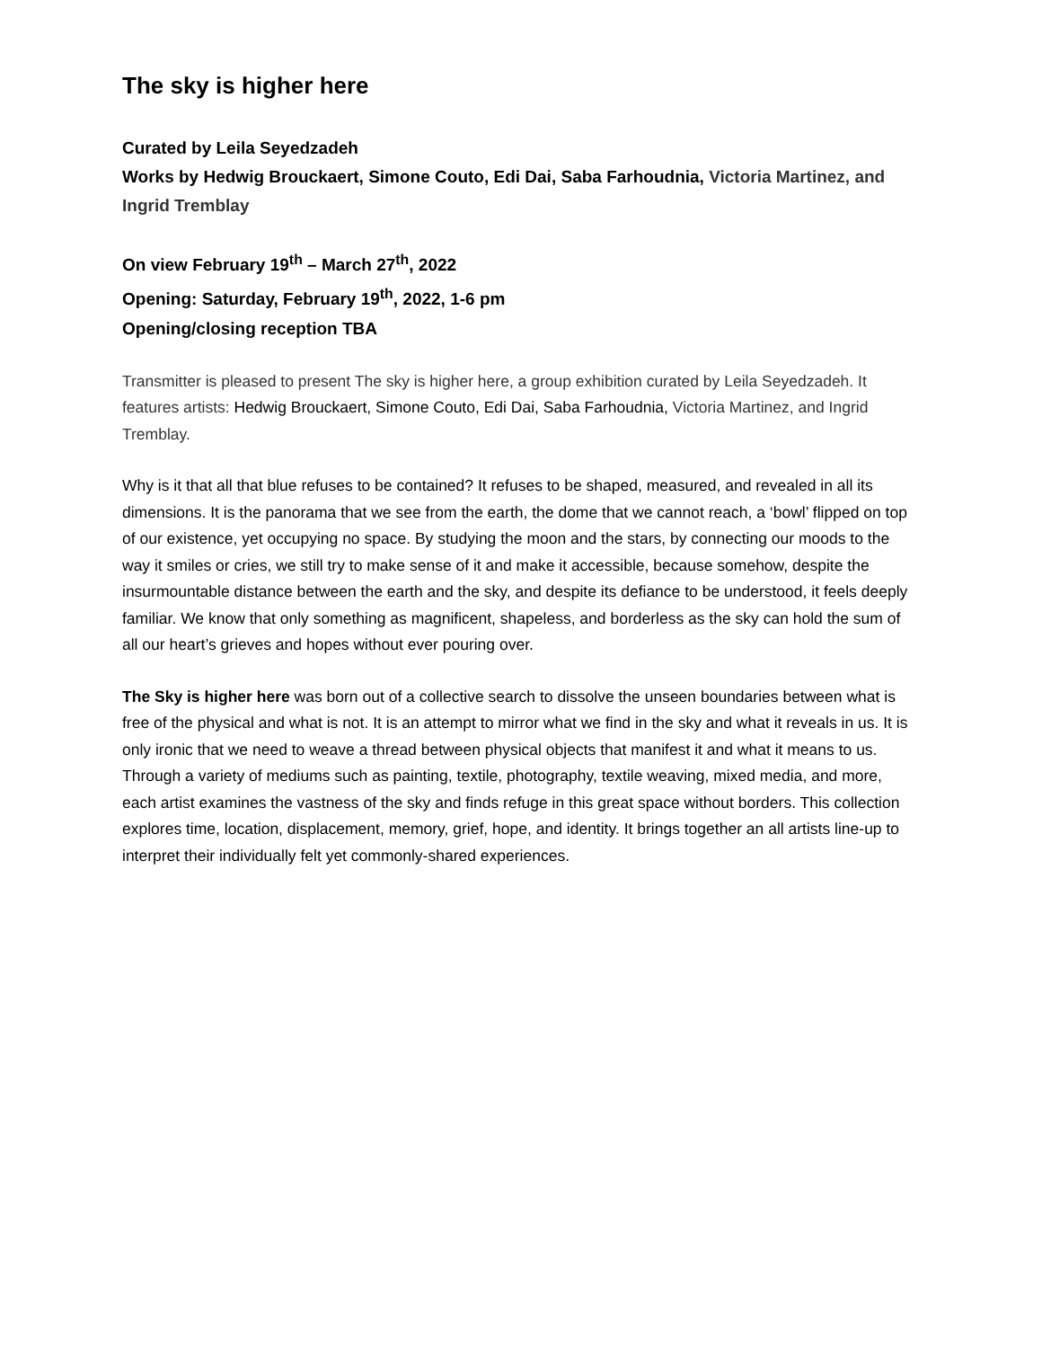The sky is higher here
Curated by Leila Seyedzadeh
Works by Hedwig Brouckaert, Simone Couto, Edi Dai, Saba Farhoudnia, Victoria Martinez, and Ingrid Tremblay
On view February 19<sup>th</sup> – March 27<sup>th</sup>, 2022
Opening: Saturday, February 19<sup>th</sup>, 2022, 1-6 pm
Opening/closing reception TBA
Transmitter is pleased to present The sky is higher here, a group exhibition curated by Leila Seyedzadeh. It features artists: Hedwig Brouckaert, Simone Couto, Edi Dai, Saba Farhoudnia, Victoria Martinez, and Ingrid Tremblay.
Why is it that all that blue refuses to be contained? It refuses to be shaped, measured, and revealed in all its dimensions. It is the panorama that we see from the earth, the dome that we cannot reach, a ‘bowl’ flipped on top of our existence, yet occupying no space. By studying the moon and the stars, by connecting our moods to the way it smiles or cries, we still try to make sense of it and make it accessible, because somehow, despite the insurmountable distance between the earth and the sky, and despite its defiance to be understood, it feels deeply familiar. We know that only something as magnificent, shapeless, and borderless as the sky can hold the sum of all our heart’s grieves and hopes without ever pouring over.
The Sky is higher here was born out of a collective search to dissolve the unseen boundaries between what is free of the physical and what is not. It is an attempt to mirror what we find in the sky and what it reveals in us. It is only ironic that we need to weave a thread between physical objects that manifest it and what it means to us. Through a variety of mediums such as painting, textile, photography, textile weaving, mixed media, and more, each artist examines the vastness of the sky and finds refuge in this great space without borders. This collection explores time, location, displacement, memory, grief, hope, and identity. It brings together an all artists line-up to interpret their individually felt yet commonly-shared experiences.